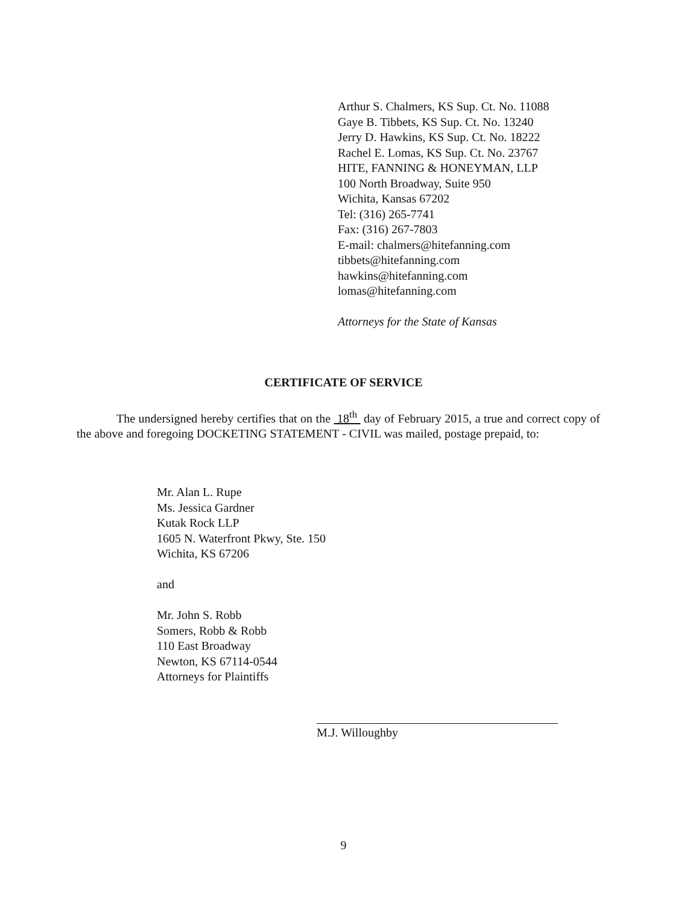Arthur S. Chalmers, KS Sup. Ct. No. 11088
Gaye B. Tibbets, KS Sup. Ct. No. 13240
Jerry D. Hawkins, KS Sup. Ct. No. 18222
Rachel E. Lomas, KS Sup. Ct. No. 23767
HITE, FANNING & HONEYMAN, LLP
100 North Broadway, Suite 950
Wichita, Kansas 67202
Tel: (316) 265-7741
Fax: (316) 267-7803
E-mail: chalmers@hitefanning.com
tibbets@hitefanning.com
hawkins@hitefanning.com
lomas@hitefanning.com
Attorneys for the State of Kansas
CERTIFICATE OF SERVICE
The undersigned hereby certifies that on the 18<sup>th</sup> day of February 2015, a true and correct copy of the above and foregoing DOCKETING STATEMENT - CIVIL was mailed, postage prepaid, to:
Mr. Alan L. Rupe
Ms. Jessica Gardner
Kutak Rock LLP
1605 N. Waterfront Pkwy, Ste. 150
Wichita, KS 67206
and
Mr. John S. Robb
Somers, Robb & Robb
110 East Broadway
Newton, KS 67114-0544
Attorneys for Plaintiffs
M.J. Willoughby
9